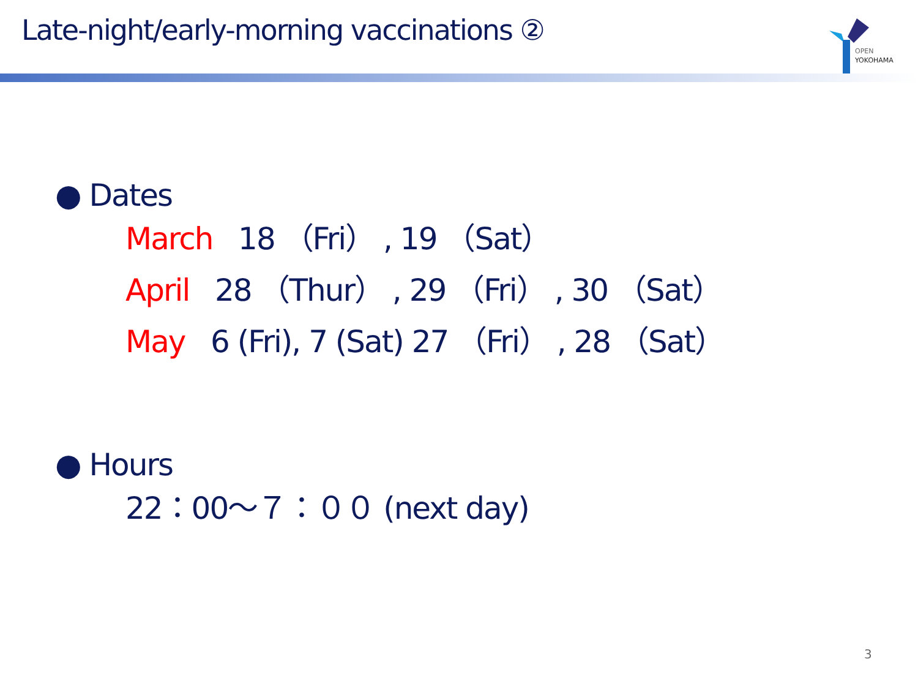Late-night/early-morning vaccinations ②
OPEN
YOKOHAMA
● Dates
March 18 （Fri） , 19 （Sat）
April 28 （Thur） , 29 （Fri） , 30 （Sat）
May 6 (Fri), 7 (Sat) 27 （Fri） , 28 （Sat）
● Hours
22：00～７：００ (next day)
3